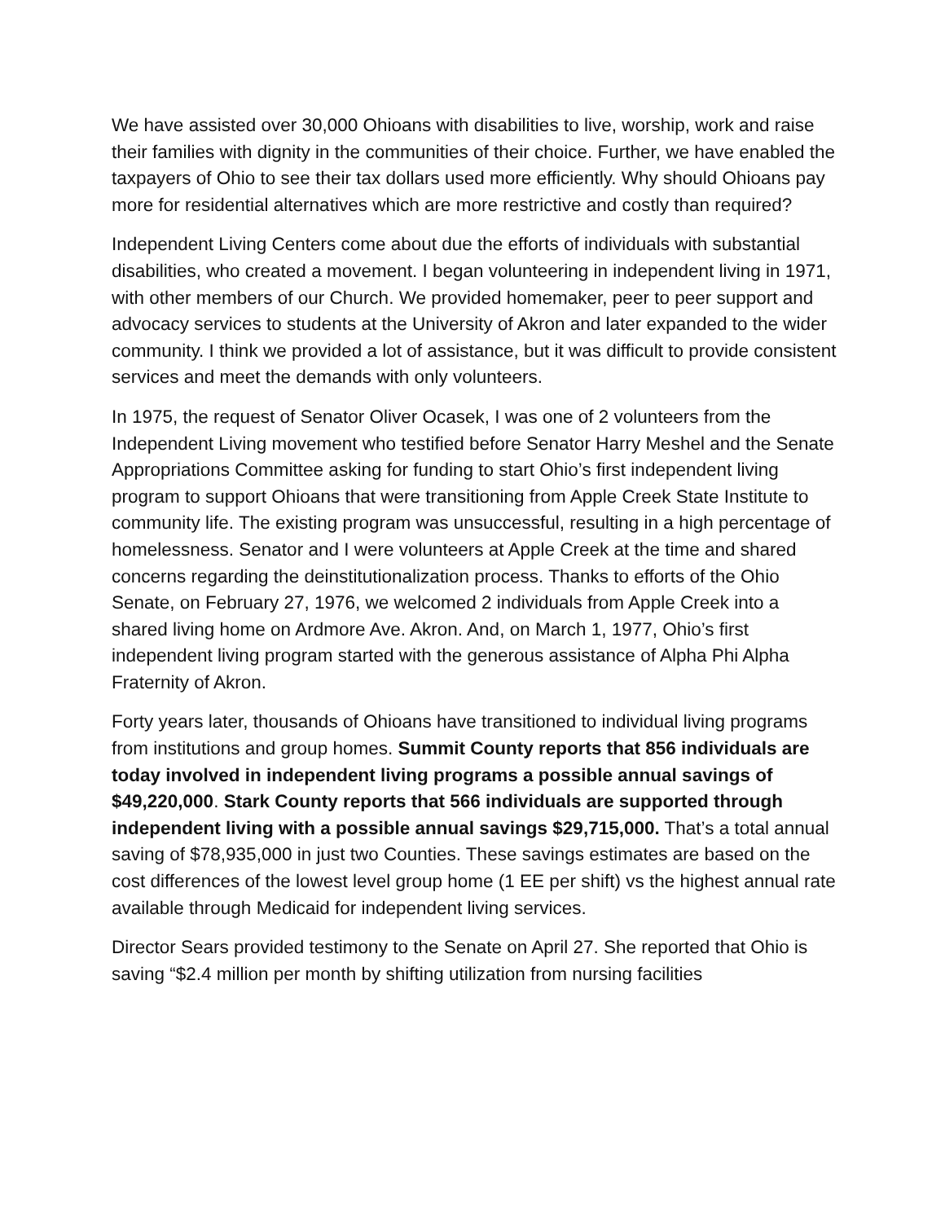We have assisted over 30,000 Ohioans with disabilities to live, worship, work and raise their families with dignity in the communities of their choice. Further, we have enabled the taxpayers of Ohio to see their tax dollars used more efficiently. Why should Ohioans pay more for residential alternatives which are more restrictive and costly than required?
Independent Living Centers come about due the efforts of individuals with substantial disabilities, who created a movement. I began volunteering in independent living in 1971, with other members of our Church. We provided homemaker, peer to peer support and advocacy services to students at the University of Akron and later expanded to the wider community. I think we provided a lot of assistance, but it was difficult to provide consistent services and meet the demands with only volunteers.
In 1975, the request of Senator Oliver Ocasek, I was one of 2 volunteers from the Independent Living movement who testified before Senator Harry Meshel and the Senate Appropriations Committee asking for funding to start Ohio’s first independent living program to support Ohioans that were transitioning from Apple Creek State Institute to community life. The existing program was unsuccessful, resulting in a high percentage of homelessness. Senator and I were volunteers at Apple Creek at the time and shared concerns regarding the deinstitutionalization process. Thanks to efforts of the Ohio Senate, on February 27, 1976, we welcomed 2 individuals from Apple Creek into a shared living home on Ardmore Ave. Akron. And, on March 1, 1977, Ohio’s first independent living program started with the generous assistance of Alpha Phi Alpha Fraternity of Akron.
Forty years later, thousands of Ohioans have transitioned to individual living programs from institutions and group homes. Summit County reports that 856 individuals are today involved in independent living programs a possible annual savings of $49,220,000. Stark County reports that 566 individuals are supported through independent living with a possible annual savings $29,715,000. That’s a total annual saving of $78,935,000 in just two Counties. These savings estimates are based on the cost differences of the lowest level group home (1 EE per shift) vs the highest annual rate available through Medicaid for independent living services.
Director Sears provided testimony to the Senate on April 27. She reported that Ohio is saving “$2.4 million per month by shifting utilization from nursing facilities